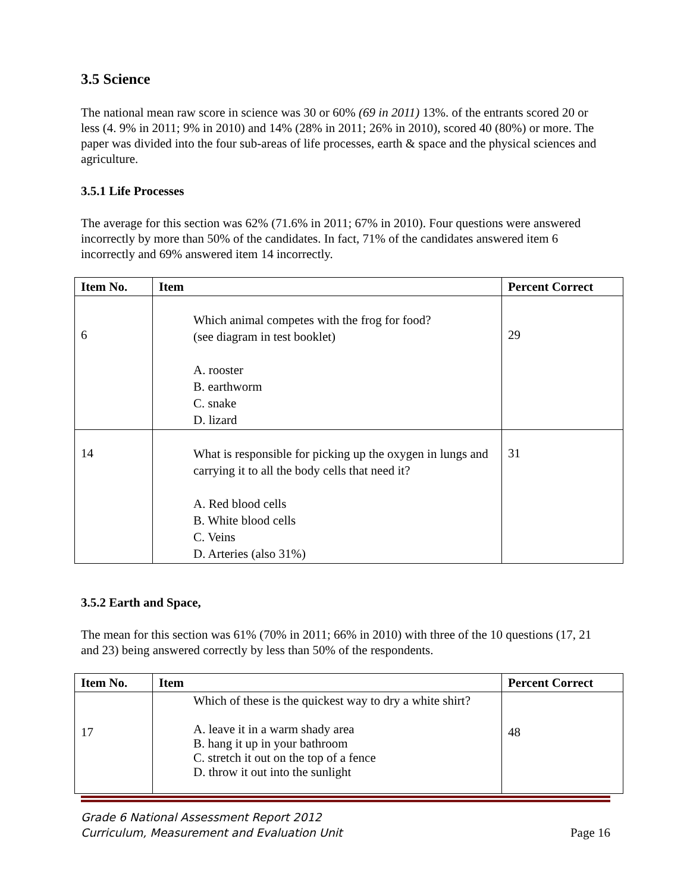3.5 Science
The national mean raw score in science was 30 or 60% (69 in 2011) 13%. of the entrants scored 20 or less (4. 9% in 2011; 9% in 2010) and 14% (28% in 2011; 26% in 2010), scored 40 (80%) or more. The paper was divided into the four sub-areas of life processes, earth & space and the physical sciences and agriculture.
3.5.1 Life Processes
The average for this section was 62% (71.6% in 2011; 67% in 2010). Four questions were answered incorrectly by more than 50% of the candidates. In fact, 71% of the candidates answered item 6 incorrectly and 69% answered item 14 incorrectly.
| Item No. | Item | Percent Correct |
| --- | --- | --- |
| 6 | Which animal competes with the frog for food? (see diagram in test booklet) A. rooster B. earthworm C. snake D. lizard | 29 |
| 14 | What is responsible for picking up the oxygen in lungs and carrying it to all the body cells that need it? A. Red blood cells B. White blood cells C. Veins D. Arteries (also 31%) | 31 |
3.5.2 Earth and Space,
The mean for this section was 61% (70% in 2011; 66% in 2010) with three of the 10 questions (17, 21 and 23) being answered correctly by less than 50% of the respondents.
| Item No. | Item | Percent Correct |
| --- | --- | --- |
| 17 | Which of these is the quickest way to dry a white shirt? A. leave it in a warm shady area B. hang it up in your bathroom C. stretch it out on the top of a fence D. throw it out into the sunlight | 48 |
Grade 6 National Assessment Report 2012
Curriculum, Measurement and Evaluation Unit Page 16